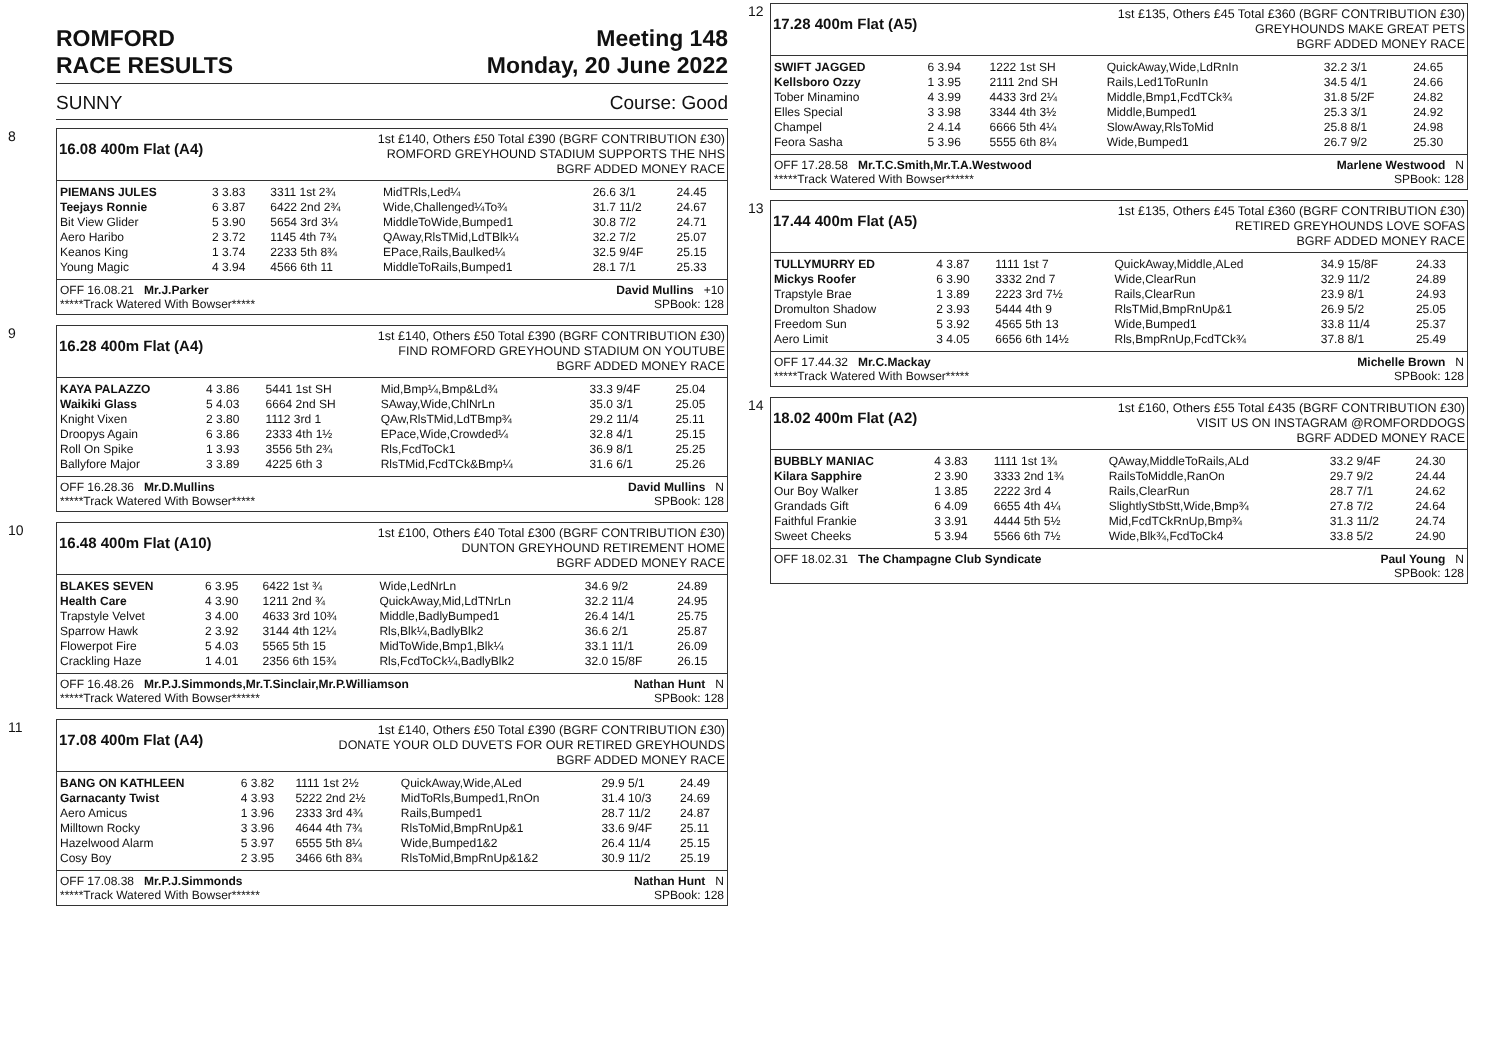ROMFORD
RACE RESULTS
Meeting 148
Monday, 20 June 2022
SUNNY Course: Good
8
16.08 400m Flat (A4)
1st £140, Others £50 Total £390 (BGRF CONTRIBUTION £30)
ROMFORD GREYHOUND STADIUM SUPPORTS THE NHS
BGRF ADDED MONEY RACE
| PIEMANS JULES | 3 3.83 | 3311 1st 2¾ | MidTRls,Led¼ | 26.6 3/1 | 24.45 |
| Teejays Ronnie | 6 3.87 | 6422 2nd 2¾ | Wide,Challenged¼To¾ | 31.7 11/2 | 24.67 |
| Bit View Glider | 5 3.90 | 5654 3rd 3¼ | MiddleToWide,Bumped1 | 30.8 7/2 | 24.71 |
| Aero Haribo | 2 3.72 | 1145 4th 7¾ | QAway,RlsTMid,LdTBlk¼ | 32.2 7/2 | 25.07 |
| Keanos King | 1 3.74 | 2233 5th 8¾ | EPace,Rails,Baulked¼ | 32.5 9/4F | 25.15 |
| Young Magic | 4 3.94 | 4566 6th 11 | MiddleToRails,Bumped1 | 28.1 7/1 | 25.33 |
OFF 16.08.21 Mr.J.Parker
*****Track Watered With Bowser***** David Mullins +10
SPBook: 128
9
16.28 400m Flat (A4)
1st £140, Others £50 Total £390 (BGRF CONTRIBUTION £30)
FIND ROMFORD GREYHOUND STADIUM ON YOUTUBE
BGRF ADDED MONEY RACE
| KAYA PALAZZO | 4 3.86 | 5441 1st SH | Mid,Bmp¼,Bmp&Ld¾ | 33.3 9/4F | 25.04 |
| Waikiki Glass | 5 4.03 | 6664 2nd SH | SAway,Wide,ChlNrLn | 35.0 3/1 | 25.05 |
| Knight Vixen | 2 3.80 | 1112 3rd 1 | QAw,RlsTMid,LdTBmp¾ | 29.2 11/4 | 25.11 |
| Droopys Again | 6 3.86 | 2333 4th 1½ | EPace,Wide,Crowded¼ | 32.8 4/1 | 25.15 |
| Roll On Spike | 1 3.93 | 3556 5th 2¾ | Rls,FcdToCk1 | 36.9 8/1 | 25.25 |
| Ballyfore Major | 3 3.89 | 4225 6th 3 | RlsTMid,FcdTCk&Bmp¼ | 31.6 6/1 | 25.26 |
OFF 16.28.36 Mr.D.Mullins
*****Track Watered With Bowser***** David Mullins N
SPBook: 128
10
16.48 400m Flat (A10)
1st £100, Others £40 Total £300 (BGRF CONTRIBUTION £30)
DUNTON GREYHOUND RETIREMENT HOME
BGRF ADDED MONEY RACE
| BLAKES SEVEN | 6 3.95 | 6422 1st ¾ | Wide,LedNrLn | 34.6 9/2 | 24.89 |
| Health Care | 4 3.90 | 1211 2nd ¾ | QuickAway,Mid,LdTNrLn | 32.2 11/4 | 24.95 |
| Trapstyle Velvet | 3 4.00 | 4633 3rd 10¾ | Middle,BadlyBumped1 | 26.4 14/1 | 25.75 |
| Sparrow Hawk | 2 3.92 | 3144 4th 12¼ | Rls,Blk¼,BadlyBlk2 | 36.6 2/1 | 25.87 |
| Flowerpot Fire | 5 4.03 | 5565 5th 15 | MidToWide,Bmp1,Blk¼ | 33.1 11/1 | 26.09 |
| Crackling Haze | 1 4.01 | 2356 6th 15¾ | Rls,FcdToCk¼,BadlyBlk2 | 32.0 15/8F | 26.15 |
OFF 16.48.26 Mr.P.J.Simmonds,Mr.T.Sinclair,Mr.P.Williamson
*****Track Watered With Bowser****** Nathan Hunt N
SPBook: 128
11
17.08 400m Flat (A4)
1st £140, Others £50 Total £390 (BGRF CONTRIBUTION £30)
DONATE YOUR OLD DUVETS FOR OUR RETIRED GREYHOUNDS
BGRF ADDED MONEY RACE
| BANG ON KATHLEEN | 6 3.82 | 1111 1st 2½ | QuickAway,Wide,ALed | 29.9 5/1 | 24.49 |
| Garnacanty Twist | 4 3.93 | 5222 2nd 2½ | MidToRls,Bumped1,RnOn | 31.4 10/3 | 24.69 |
| Aero Amicus | 1 3.96 | 2333 3rd 4¾ | Rails,Bumped1 | 28.7 11/2 | 24.87 |
| Milltown Rocky | 3 3.96 | 4644 4th 7¾ | RlsToMid,BmpRnUp&1 | 33.6 9/4F | 25.11 |
| Hazelwood Alarm | 5 3.97 | 6555 5th 8¼ | Wide,Bumped1&2 | 26.4 11/4 | 25.15 |
| Cosy Boy | 2 3.95 | 3466 6th 8¾ | RlsToMid,BmpRnUp&1&2 | 30.9 11/2 | 25.19 |
OFF 17.08.38 Mr.P.J.Simmonds
*****Track Watered With Bowser****** Nathan Hunt N
SPBook: 128
12
17.28 400m Flat (A5)
1st £135, Others £45 Total £360 (BGRF CONTRIBUTION £30)
GREYHOUNDS MAKE GREAT PETS
BGRF ADDED MONEY RACE
| SWIFT JAGGED | 6 3.94 | 1222 1st SH | QuickAway,Wide,LdRnIn | 32.2 3/1 | 24.65 |
| Kellsboro Ozzy | 1 3.95 | 2111 2nd SH | Rails,Led1ToRunIn | 34.5 4/1 | 24.66 |
| Tober Minamino | 4 3.99 | 4433 3rd 2¼ | Middle,Bmp1,FcdTCk¾ | 31.8 5/2F | 24.82 |
| Elles Special | 3 3.98 | 3344 4th 3½ | Middle,Bumped1 | 25.3 3/1 | 24.92 |
| Champel | 2 4.14 | 6666 5th 4¼ | SlowAway,RlsToMid | 25.8 8/1 | 24.98 |
| Feora Sasha | 5 3.96 | 5555 6th 8¼ | Wide,Bumped1 | 26.7 9/2 | 25.30 |
OFF 17.28.58 Mr.T.C.Smith,Mr.T.A.Westwood
*****Track Watered With Bowser****** Marlene Westwood N
SPBook: 128
13
17.44 400m Flat (A5)
1st £135, Others £45 Total £360 (BGRF CONTRIBUTION £30)
RETIRED GREYHOUNDS LOVE SOFAS
BGRF ADDED MONEY RACE
| TULLYMURRY ED | 4 3.87 | 1111 1st 7 | QuickAway,Middle,ALed | 34.9 15/8F | 24.33 |
| Mickys Roofer | 6 3.90 | 3332 2nd 7 | Wide,ClearRun | 32.9 11/2 | 24.89 |
| Trapstyle Brae | 1 3.89 | 2223 3rd 7½ | Rails,ClearRun | 23.9 8/1 | 24.93 |
| Dromulton Shadow | 2 3.93 | 5444 4th 9 | RlsTMid,BmpRnUp&1 | 26.9 5/2 | 25.05 |
| Freedom Sun | 5 3.92 | 4565 5th 13 | Wide,Bumped1 | 33.8 11/4 | 25.37 |
| Aero Limit | 3 4.05 | 6656 6th 14½ | Rls,BmpRnUp,FcdTCk¾ | 37.8 8/1 | 25.49 |
OFF 17.44.32 Mr.C.Mackay
*****Track Watered With Bowser***** Michelle Brown N
SPBook: 128
14
18.02 400m Flat (A2)
1st £160, Others £55 Total £435 (BGRF CONTRIBUTION £30)
VISIT US ON INSTAGRAM @ROMFORDDOGS
BGRF ADDED MONEY RACE
| BUBBLY MANIAC | 4 3.83 | 1111 1st 1¾ | QAway,MiddleToRails,ALd | 33.2 9/4F | 24.30 |
| Kilara Sapphire | 2 3.90 | 3333 2nd 1¾ | RailsToMiddle,RanOn | 29.7 9/2 | 24.44 |
| Our Boy Walker | 1 3.85 | 2222 3rd 4 | Rails,ClearRun | 28.7 7/1 | 24.62 |
| Grandads Gift | 6 4.09 | 6655 4th 4¼ | SlightlyStbStt,Wide,Bmp¾ | 27.8 7/2 | 24.64 |
| Faithful Frankie | 3 3.91 | 4444 5th 5½ | Mid,FcdTCkRnUp,Bmp¾ | 31.3 11/2 | 24.74 |
| Sweet Cheeks | 5 3.94 | 5566 6th 7½ | Wide,Blk¾,FcdToCk4 | 33.8 5/2 | 24.90 |
OFF 18.02.31 The Champagne Club Syndicate Paul Young N
SPBook: 128